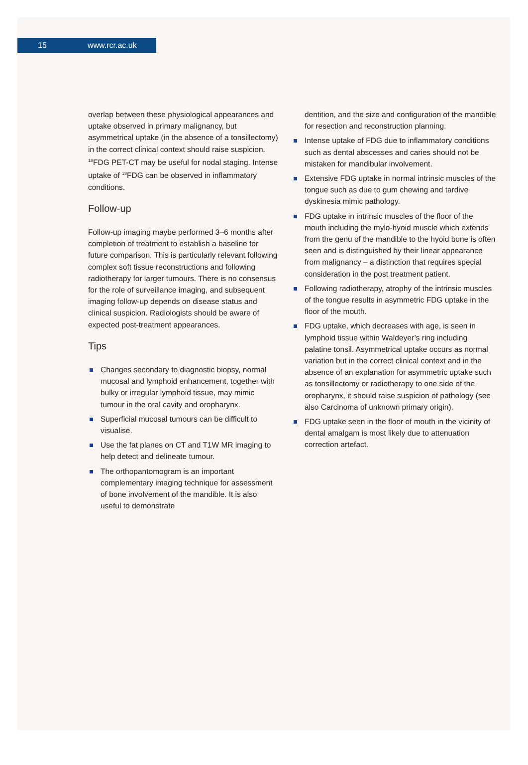15 www.rcr.ac.uk
overlap between these physiological appearances and uptake observed in primary malignancy, but asymmetrical uptake (in the absence of a tonsillectomy) in the correct clinical context should raise suspicion. <sup>18</sup>FDG PET-CT may be useful for nodal staging. Intense uptake of <sup>18</sup>FDG can be observed in inflammatory conditions.
Follow-up
Follow-up imaging maybe performed 3–6 months after completion of treatment to establish a baseline for future comparison. This is particularly relevant following complex soft tissue reconstructions and following radiotherapy for larger tumours. There is no consensus for the role of surveillance imaging, and subsequent imaging follow-up depends on disease status and clinical suspicion. Radiologists should be aware of expected post-treatment appearances.
Tips
Changes secondary to diagnostic biopsy, normal mucosal and lymphoid enhancement, together with bulky or irregular lymphoid tissue, may mimic tumour in the oral cavity and oropharynx.
Superficial mucosal tumours can be difficult to visualise.
Use the fat planes on CT and T1W MR imaging to help detect and delineate tumour.
The orthopantomogram is an important complementary imaging technique for assessment of bone involvement of the mandible. It is also useful to demonstrate
dentition, and the size and configuration of the mandible for resection and reconstruction planning.
Intense uptake of FDG due to inflammatory conditions such as dental abscesses and caries should not be mistaken for mandibular involvement.
Extensive FDG uptake in normal intrinsic muscles of the tongue such as due to gum chewing and tardive dyskinesia mimic pathology.
FDG uptake in intrinsic muscles of the floor of the mouth including the mylo-hyoid muscle which extends from the genu of the mandible to the hyoid bone is often seen and is distinguished by their linear appearance from malignancy – a distinction that requires special consideration in the post treatment patient.
Following radiotherapy, atrophy of the intrinsic muscles of the tongue results in asymmetric FDG uptake in the floor of the mouth.
FDG uptake, which decreases with age, is seen in lymphoid tissue within Waldeyer’s ring including palatine tonsil. Asymmetrical uptake occurs as normal variation but in the correct clinical context and in the absence of an explanation for asymmetric uptake such as tonsillectomy or radiotherapy to one side of the oropharynx, it should raise suspicion of pathology (see also Carcinoma of unknown primary origin).
FDG uptake seen in the floor of mouth in the vicinity of dental amalgam is most likely due to attenuation correction artefact.